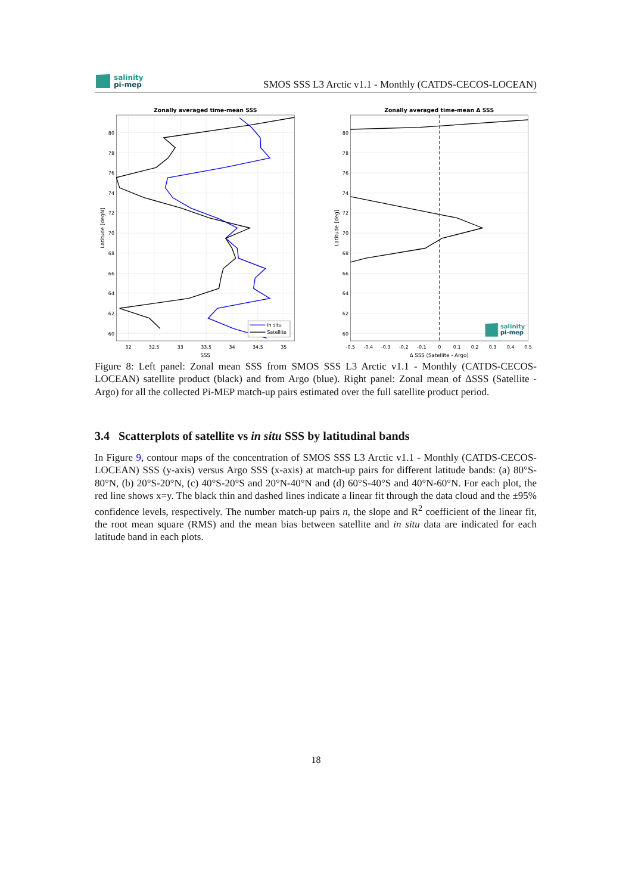salinity
pi-mep
SMOS SSS L3 Arctic v1.1 - Monthly (CATDS-CECOS-LOCEAN)
In situ
Satellite
Zonally averaged time-mean SSS
Zonally averaged time-mean Δ SSS
80
78
76
74
72
70
68
66
64
62
60
80
78
76
74
72
70
68
66
64
62
60
32
32.5
33
33.5
34
34.5
35
SSS
-0.5
-0.4
-0.3
-0.2
-0.1
0
0.1
0.2
0.3
0.4
0.5
Δ SSS (Satellite - Argo)
Latitude [degN]
Latitude [deg]
salinity
pi-mep
Figure 8: Left panel: Zonal mean SSS from SMOS SSS L3 Arctic v1.1 - Monthly (CATDS-CECOS-LOCEAN) satellite product (black) and from Argo (blue). Right panel: Zonal mean of ΔSSS (Satellite - Argo) for all the collected Pi-MEP match-up pairs estimated over the full satellite product period.
3.4 Scatterplots of satellite vs in situ SSS by latitudinal bands
In Figure 9, contour maps of the concentration of SMOS SSS L3 Arctic v1.1 - Monthly (CATDS-CECOS-LOCEAN) SSS (y-axis) versus Argo SSS (x-axis) at match-up pairs for different latitude bands: (a) 80°S-80°N, (b) 20°S-20°N, (c) 40°S-20°S and 20°N-40°N and (d) 60°S-40°S and 40°N-60°N. For each plot, the red line shows x=y. The black thin and dashed lines indicate a linear fit through the data cloud and the ±95% confidence levels, respectively. The number match-up pairs n, the slope and R<sup>2</sup> coefficient of the linear fit, the root mean square (RMS) and the mean bias between satellite and in situ data are indicated for each latitude band in each plots.
18